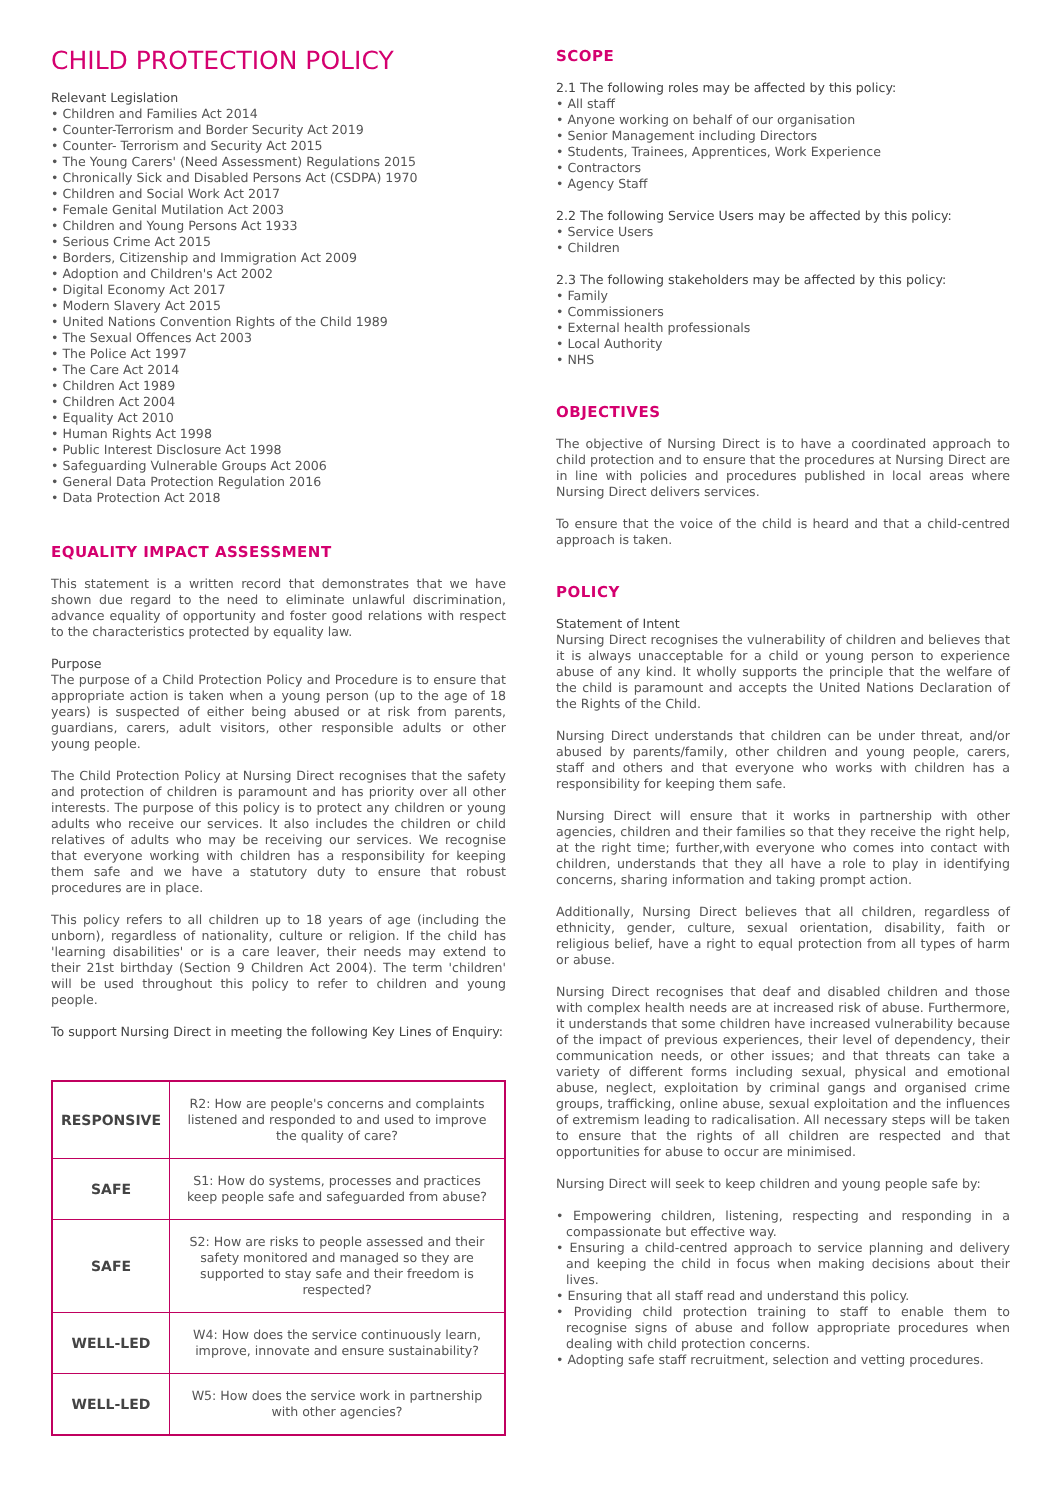CHILD PROTECTION POLICY
Relevant Legislation
• Children and Families Act 2014
• Counter-Terrorism and Border Security Act 2019
• Counter- Terrorism and Security Act 2015
• The Young Carers' (Need Assessment) Regulations 2015
• Chronically Sick and Disabled Persons Act (CSDPA) 1970
• Children and Social Work Act 2017
• Female Genital Mutilation Act 2003
• Children and Young Persons Act 1933
• Serious Crime Act 2015
• Borders, Citizenship and Immigration Act 2009
• Adoption and Children's Act 2002
• Digital Economy Act 2017
• Modern Slavery Act 2015
• United Nations Convention Rights of the Child 1989
• The Sexual Offences Act 2003
• The Police Act 1997
• The Care Act 2014
• Children Act 1989
• Children Act 2004
• Equality Act 2010
• Human Rights Act 1998
• Public Interest Disclosure Act 1998
• Safeguarding Vulnerable Groups Act 2006
• General Data Protection Regulation 2016
• Data Protection Act 2018
EQUALITY IMPACT ASSESSMENT
This statement is a written record that demonstrates that we have shown due regard to the need to eliminate unlawful discrimination, advance equality of opportunity and foster good relations with respect to the characteristics protected by equality law.
Purpose
The purpose of a Child Protection Policy and Procedure is to ensure that appropriate action is taken when a young person (up to the age of 18 years) is suspected of either being abused or at risk from parents, guardians, carers, adult visitors, other responsible adults or other young people.
The Child Protection Policy at Nursing Direct recognises that the safety and protection of children is paramount and has priority over all other interests. The purpose of this policy is to protect any children or young adults who receive our services. It also includes the children or child relatives of adults who may be receiving our services. We recognise that everyone working with children has a responsibility for keeping them safe and we have a statutory duty to ensure that robust procedures are in place.
This policy refers to all children up to 18 years of age (including the unborn), regardless of nationality, culture or religion. If the child has 'learning disabilities' or is a care leaver, their needs may extend to their 21st birthday (Section 9 Children Act 2004). The term 'children' will be used throughout this policy to refer to children and young people.
To support Nursing Direct in meeting the following Key Lines of Enquiry:
| RESPONSIVE | R2: How are people's concerns and complaints listened and responded to and used to improve the quality of care? |
| SAFE | S1: How do systems, processes and practices keep people safe and safeguarded from abuse? |
| SAFE | S2: How are risks to people assessed and their safety monitored and managed so they are supported to stay safe and their freedom is respected? |
| WELL-LED | W4: How does the service continuously learn, improve, innovate and ensure sustainability? |
| WELL-LED | W5: How does the service work in partnership with other agencies? |
SCOPE
2.1 The following roles may be affected by this policy:
• All staff
• Anyone working on behalf of our organisation
• Senior Management including Directors
• Students, Trainees, Apprentices, Work Experience
• Contractors
• Agency Staff
2.2 The following Service Users may be affected by this policy:
• Service Users
• Children
2.3 The following stakeholders may be affected by this policy:
• Family
• Commissioners
• External health professionals
• Local Authority
• NHS
OBJECTIVES
The objective of Nursing Direct is to have a coordinated approach to child protection and to ensure that the procedures at Nursing Direct are in line with policies and procedures published in local areas where Nursing Direct delivers services.
To ensure that the voice of the child is heard and that a child-centred approach is taken.
POLICY
Statement of Intent
Nursing Direct recognises the vulnerability of children and believes that it is always unacceptable for a child or young person to experience abuse of any kind. It wholly supports the principle that the welfare of the child is paramount and accepts the United Nations Declaration of the Rights of the Child.
Nursing Direct understands that children can be under threat, and/or abused by parents/family, other children and young people, carers, staff and others and that everyone who works with children has a responsibility for keeping them safe.
Nursing Direct will ensure that it works in partnership with other agencies, children and their families so that they receive the right help, at the right time; further,with everyone who comes into contact with children, understands that they all have a role to play in identifying concerns, sharing information and taking prompt action.
Additionally, Nursing Direct believes that all children, regardless of ethnicity, gender, culture, sexual orientation, disability, faith or religious belief, have a right to equal protection from all types of harm or abuse.
Nursing Direct recognises that deaf and disabled children and those with complex health needs are at increased risk of abuse. Furthermore, it understands that some children have increased vulnerability because of the impact of previous experiences, their level of dependency, their communication needs, or other issues; and that threats can take a variety of different forms including sexual, physical and emotional abuse, neglect, exploitation by criminal gangs and organised crime groups, trafficking, online abuse, sexual exploitation and the influences of extremism leading to radicalisation. All necessary steps will be taken to ensure that the rights of all children are respected and that opportunities for abuse to occur are minimised.
Nursing Direct will seek to keep children and young people safe by:
• Empowering children, listening, respecting and responding in a compassionate but effective way.
• Ensuring a child-centred approach to service planning and delivery and keeping the child in focus when making decisions about their lives.
• Ensuring that all staff read and understand this policy.
• Providing child protection training to staff to enable them to recognise signs of abuse and follow appropriate procedures when dealing with child protection concerns.
• Adopting safe staff recruitment, selection and vetting procedures.